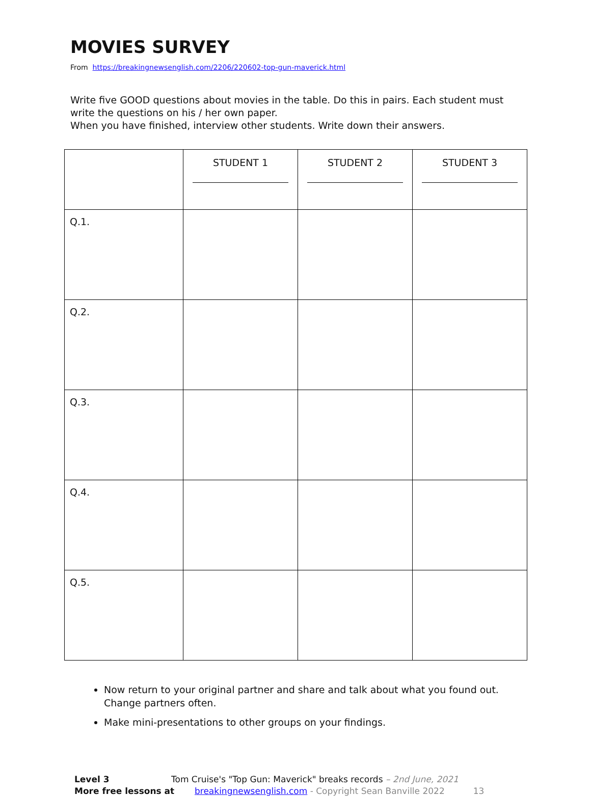MOVIES SURVEY
From https://breakingnewsenglish.com/2206/220602-top-gun-maverick.html
Write five GOOD questions about movies in the table. Do this in pairs. Each student must write the questions on his / her own paper.
When you have finished, interview other students. Write down their answers.
| | STUDENT 1 | STUDENT 2 | STUDENT 3 |
| --- | --- | --- | --- |
| Q.1. | | | |
| Q.2. | | | |
| Q.3. | | | |
| Q.4. | | | |
| Q.5. | | | |
Now return to your original partner and share and talk about what you found out. Change partners often.
Make mini-presentations to other groups on your findings.
Level 3 Tom Cruise's "Top Gun: Maverick" breaks records – 2nd June, 2021
More free lessons at breakingnewsenglish.com - Copyright Sean Banville 2022 13